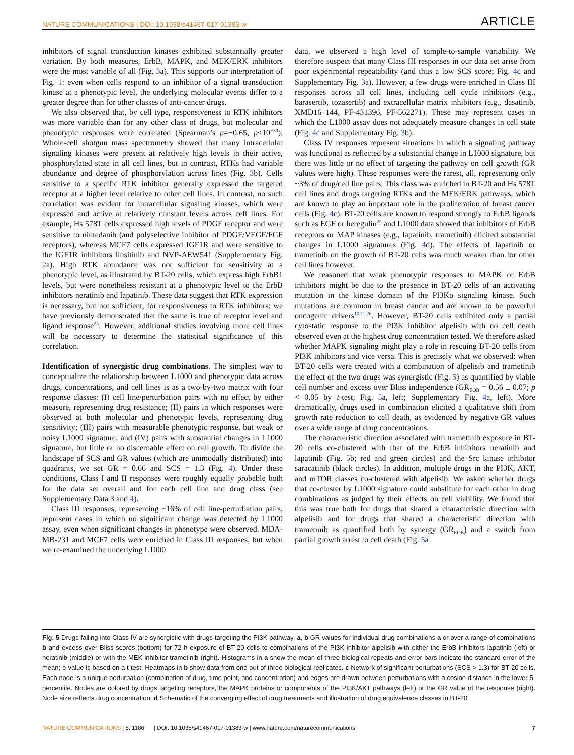NATURE COMMUNICATIONS | DOI: 10.1038/s41467-017-01383-w ARTICLE
inhibitors of signal transduction kinases exhibited substantially greater variation. By both measures, ErbB, MAPK, and MEK/ERK inhibitors were the most variable of all (Fig. 3a). This supports our interpretation of Fig. 1: even when cells respond to an inhibitor of a signal transduction kinase at a phenotypic level, the underlying molecular events differ to a greater degree than for other classes of anti-cancer drugs.
We also observed that, by cell type, responsiveness to RTK inhibitors was more variable than for any other class of drugs, but molecular and phenotypic responses were correlated (Spearman’s ρ=−0.65, p<10<sup>−30</sup>). Whole-cell shotgun mass spectrometry showed that many intracellular signaling kinases were present at relatively high levels in their active, phosphorylated state in all cell lines, but in contrast, RTKs had variable abundance and degree of phosphorylation across lines (Fig. 3b). Cells sensitive to a specific RTK inhibitor generally expressed the targeted receptor at a higher level relative to other cell lines. In contrast, no such correlation was evident for intracellular signaling kinases, which were expressed and active at relatively constant levels across cell lines. For example, Hs 578T cells expressed high levels of PDGF receptor and were sensitive to nintedanib (and polyselective inhibitor of PDGF/VEGF/FGF receptors), whereas MCF7 cells expressed IGF1R and were sensitive to the IGF1R inhibitors linsitinib and NVP-AEW541 (Supplementary Fig. 2a). High RTK abundance was not sufficient for sensitivity at a phenotypic level, as illustrated by BT-20 cells, which express high ErbB1 levels, but were nonetheless resistant at a phenotypic level to the ErbB inhibitors neratinib and lapatinib. These data suggest that RTK expression is necessary, but not sufficient, for responsiveness to RTK inhibitors; we have previously demonstrated that the same is true of receptor level and ligand response<sup>25</sup>. However, additional studies involving more cell lines will be necessary to determine the statistical significance of this correlation.
Identification of synergistic drug combinations. The simplest way to conceptualize the relationship between L1000 and phenotypic data across drugs, concentrations, and cell lines is as a two-by-two matrix with four response classes: (I) cell line/perturbation pairs with no effect by either measure, representing drug resistance; (II) pairs in which responses were observed at both molecular and phenotypic levels, representing drug sensitivity; (III) pairs with measurable phenotypic response, but weak or noisy L1000 signature; and (IV) pairs with substantial changes in L1000 signature, but little or no discernable effect on cell growth. To divide the landscape of SCS and GR values (which are unimodally distributed) into quadrants, we set GR = 0.66 and SCS = 1.3 (Fig. 4). Under these conditions, Class I and II responses were roughly equally probable both for the data set overall and for each cell line and drug class (see Supplementary Data 3 and 4).
Class III responses, representing ~16% of cell line-perturbation pairs, represent cases in which no significant change was detected by L1000 assay, even when significant changes in phenotype were observed. MDA-MB-231 and MCF7 cells were enriched in Class III responses, but when we re-examined the underlying L1000
data, we observed a high level of sample-to-sample variability. We therefore suspect that many Class III responses in our data set arise from poor experimental repeatability (and thus a low SCS score; Fig. 4c and Supplementary Fig. 3a). However, a few drugs were enriched in Class III responses across all cell lines, including cell cycle inhibitors (e.g., barasertib, tozasertib) and extracellular matrix inhibitors (e.g., dasatinib, XMD16–144, PF-431396, PF-562271). These may represent cases in which the L1000 assay does not adequately measure changes in cell state (Fig. 4c and Supplementary Fig. 3b).
Class IV responses represent situations in which a signaling pathway was functional as reflected by a substantial change in L1000 signature, but there was little or no effect of targeting the pathway on cell growth (GR values were high). These responses were the rarest, all, representing only ~3% of drug/cell line pairs. This class was enriched in BT-20 and Hs 578T cell lines and drugs targeting RTKs and the MEK/ERK pathways, which are known to play an important role in the proliferation of breast cancer cells (Fig. 4c). BT-20 cells are known to respond strongly to ErbB ligands such as EGF or heregulin<sup>25</sup> and L1000 data showed that inhibitors of ErbB receptors or MAP kinases (e.g., lapatinib, trametinib) elicited substantial changes in L1000 signatures (Fig. 4d). The effects of lapatinib or trametinib on the growth of BT-20 cells was much weaker than for other cell lines however.
We reasoned that weak phenotypic responses to MAPK or ErbB inhibitors might be due to the presence in BT-20 cells of an activating mutation in the kinase domain of the PI3Kα signaling kinase. Such mutations are common in breast cancer and are known to be powerful oncogenic drivers<sup>10,11,26</sup>. However, BT-20 cells exhibited only a partial cytostatic response to the PI3K inhibitor alpelisib with no cell death observed even at the highest drug concentration tested. We therefore asked whether MAPK signaling might play a role in rescuing BT-20 cells from PI3K inhibitors and vice versa. This is precisely what we observed: when BT-20 cells were treated with a combination of alpelisib and trametinib the effect of the two drugs was synergistic (Fig. 5) as quantified by viable cell number and excess over Bliss independence (GR<sub>EOB</sub> = 0.56 ± 0.07; p < 0.05 by t-test; Fig. 5a, left; Supplementary Fig. 4a, left). More dramatically, drugs used in combination elicited a qualitative shift from growth rate reduction to cell death, as evidenced by negative GR values over a wide range of drug concentrations.
The characteristic direction associated with trametinib exposure in BT-20 cells co-clustered with that of the ErbB inhibitors neratinib and lapatinib (Fig. 5b; red and green circles) and the Src kinase inhibitor saracatinib (black circles). In addition, multiple drugs in the PI3K, AKT, and mTOR classes co-clustered with alpelisib. We asked whether drugs that co-cluster by L1000 signature could substitute for each other in drug combinations as judged by their effects on cell viability. We found that this was true both for drugs that shared a characteristic direction with alpelisib and for drugs that shared a characteristic direction with trametinib as quantified both by synergy (GR<sub>EOB</sub>) and a switch from partial growth arrest to cell death (Fig. 5a
Fig. 5 Drugs falling into Class IV are synergistic with drugs targeting the PI3K pathway. a, b GR values for individual drug combinations a or over a range of combinations b and excess over Bliss scores (bottom) for 72 h exposure of BT-20 cells to combinations of the PI3K inhibitor alpelisib with either the ErbB inhibitors lapatinib (left) or neratinib (middle) or with the MEK inhibitor trametinib (right). Histograms in a show the mean of three biological repeats and error bars indicate the standard error of the mean; p-value is based on a t-test. Heatmaps in b show data from one out of three biological replicates. c Network of significant perturbations (SCS > 1.3) for BT-20 cells. Each node is a unique perturbation (combination of drug, time point, and concentration) and edges are drawn between perturbations with a cosine distance in the lower 5-percentile. Nodes are colored by drugs targeting receptors, the MAPK proteins or components of the PI3K/AKT pathways (left) or the GR value of the response (right). Node size reflects drug concentration. d Schematic of the converging effect of drug treatments and illustration of drug equivalence classes in BT-20
NATURE COMMUNICATIONS | 8: 1186 | DOI: 10.1038/s41467-017-01383-w | www.nature.com/naturecommunications 7